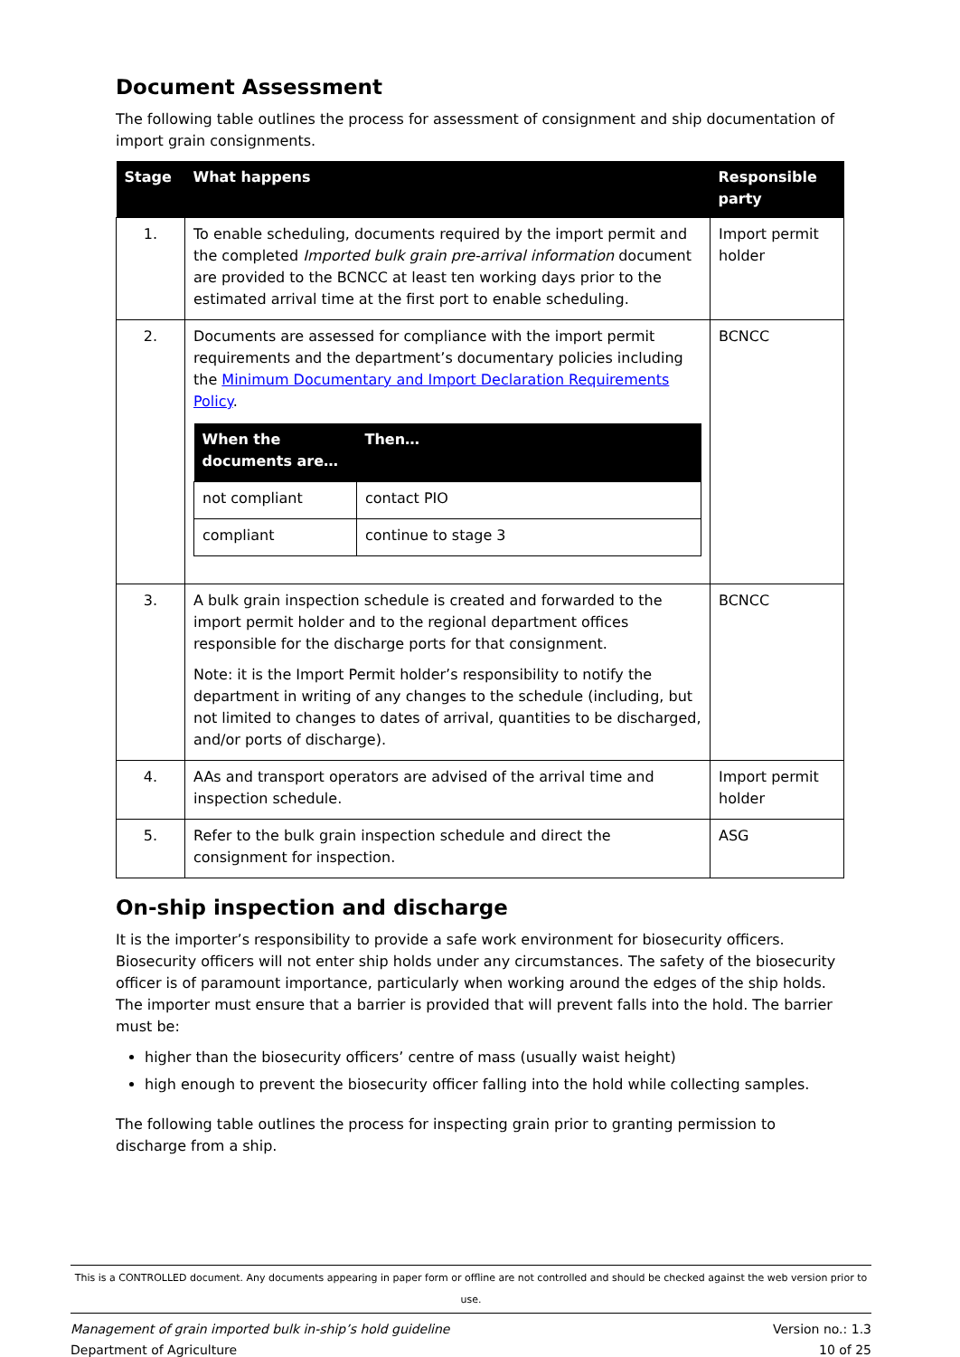Document Assessment
The following table outlines the process for assessment of consignment and ship documentation of import grain consignments.
| Stage | What happens | Responsible party |
| --- | --- | --- |
| 1. | To enable scheduling, documents required by the import permit and the completed Imported bulk grain pre-arrival information document are provided to the BCNCC at least ten working days prior to the estimated arrival time at the first port to enable scheduling. | Import permit holder |
| 2. | Documents are assessed for compliance with the import permit requirements and the department’s documentary policies including the Minimum Documentary and Import Declaration Requirements Policy . / When the documents are… / Then… / / --- / --- / / not compliant / contact PIO / / compliant / continue to stage 3 / | BCNCC |
| 3. | A bulk grain inspection schedule is created and forwarded to the import permit holder and to the regional department offices responsible for the discharge ports for that consignment. Note: it is the Import Permit holder’s responsibility to notify the department in writing of any changes to the schedule (including, but not limited to changes to dates of arrival, quantities to be discharged, and/or ports of discharge). | BCNCC |
| 4. | AAs and transport operators are advised of the arrival time and inspection schedule. | Import permit holder |
| 5. | Refer to the bulk grain inspection schedule and direct the consignment for inspection. | ASG |
On-ship inspection and discharge
It is the importer’s responsibility to provide a safe work environment for biosecurity officers. Biosecurity officers will not enter ship holds under any circumstances. The safety of the biosecurity officer is of paramount importance, particularly when working around the edges of the ship holds. The importer must ensure that a barrier is provided that will prevent falls into the hold. The barrier must be:
higher than the biosecurity officers’ centre of mass (usually waist height)
high enough to prevent the biosecurity officer falling into the hold while collecting samples.
The following table outlines the process for inspecting grain prior to granting permission to discharge from a ship.
This is a CONTROLLED document. Any documents appearing in paper form or offline are not controlled and should be checked against the web version prior to use.
Management of grain imported bulk in-ship’s hold guideline Version no.: 1.3
Department of Agriculture 10 of 25